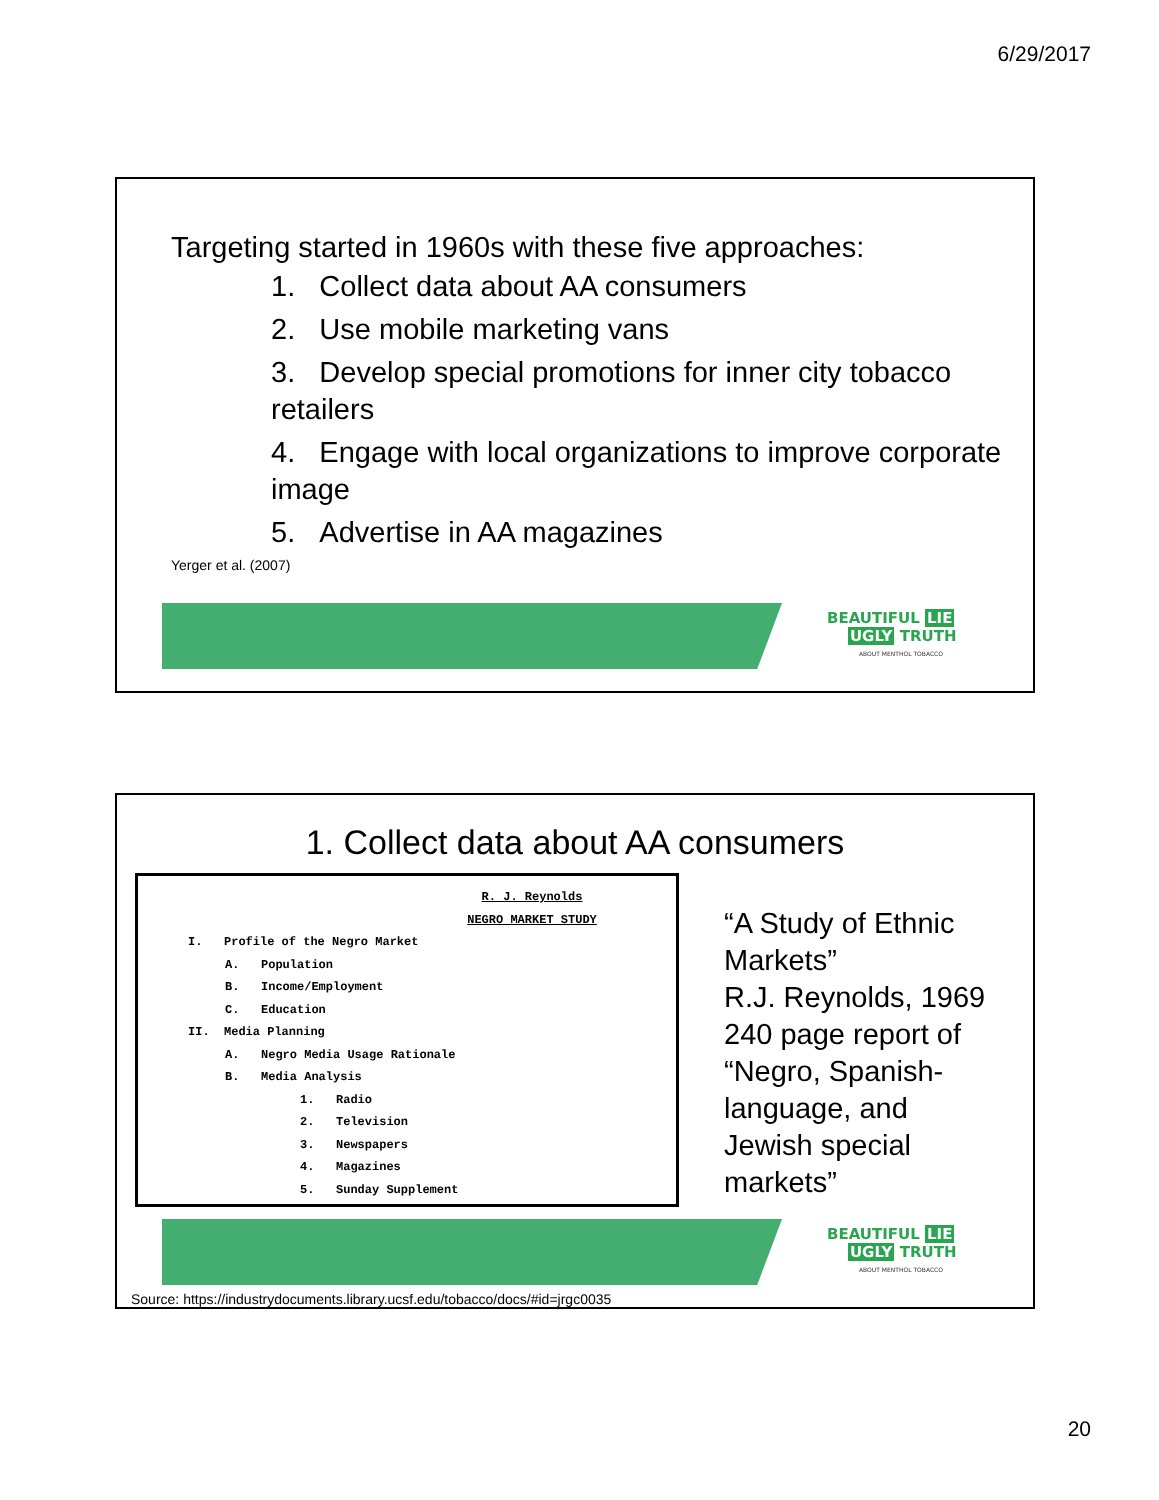6/29/2017
Targeting started in 1960s with these five approaches:
1. Collect data about AA consumers
2. Use mobile marketing vans
3. Develop special promotions for inner city tobacco retailers
4. Engage with local organizations to improve corporate image
5. Advertise in AA magazines
Yerger et al. (2007)
BEAUTIFUL LIE
UGLY TRUTH
ABOUT MENTHOL TOBACCO
1. Collect data about AA consumers
R. J. Reynolds
NEGRO MARKET STUDY
I. Profile of the Negro Market
A. Population
B. Income/Employment
C. Education
II. Media Planning
A. Negro Media Usage Rationale
B. Media Analysis
1. Radio
2. Television
3. Newspapers
4. Magazines
5. Sunday Supplement
“A Study of Ethnic
Markets”
R.J. Reynolds, 1969
240 page report of
“Negro, Spanish-
language, and
Jewish special
markets”
BEAUTIFUL LIE
UGLY TRUTH
ABOUT MENTHOL TOBACCO
Source: https://industrydocuments.library.ucsf.edu/tobacco/docs/#id=jrgc0035
20